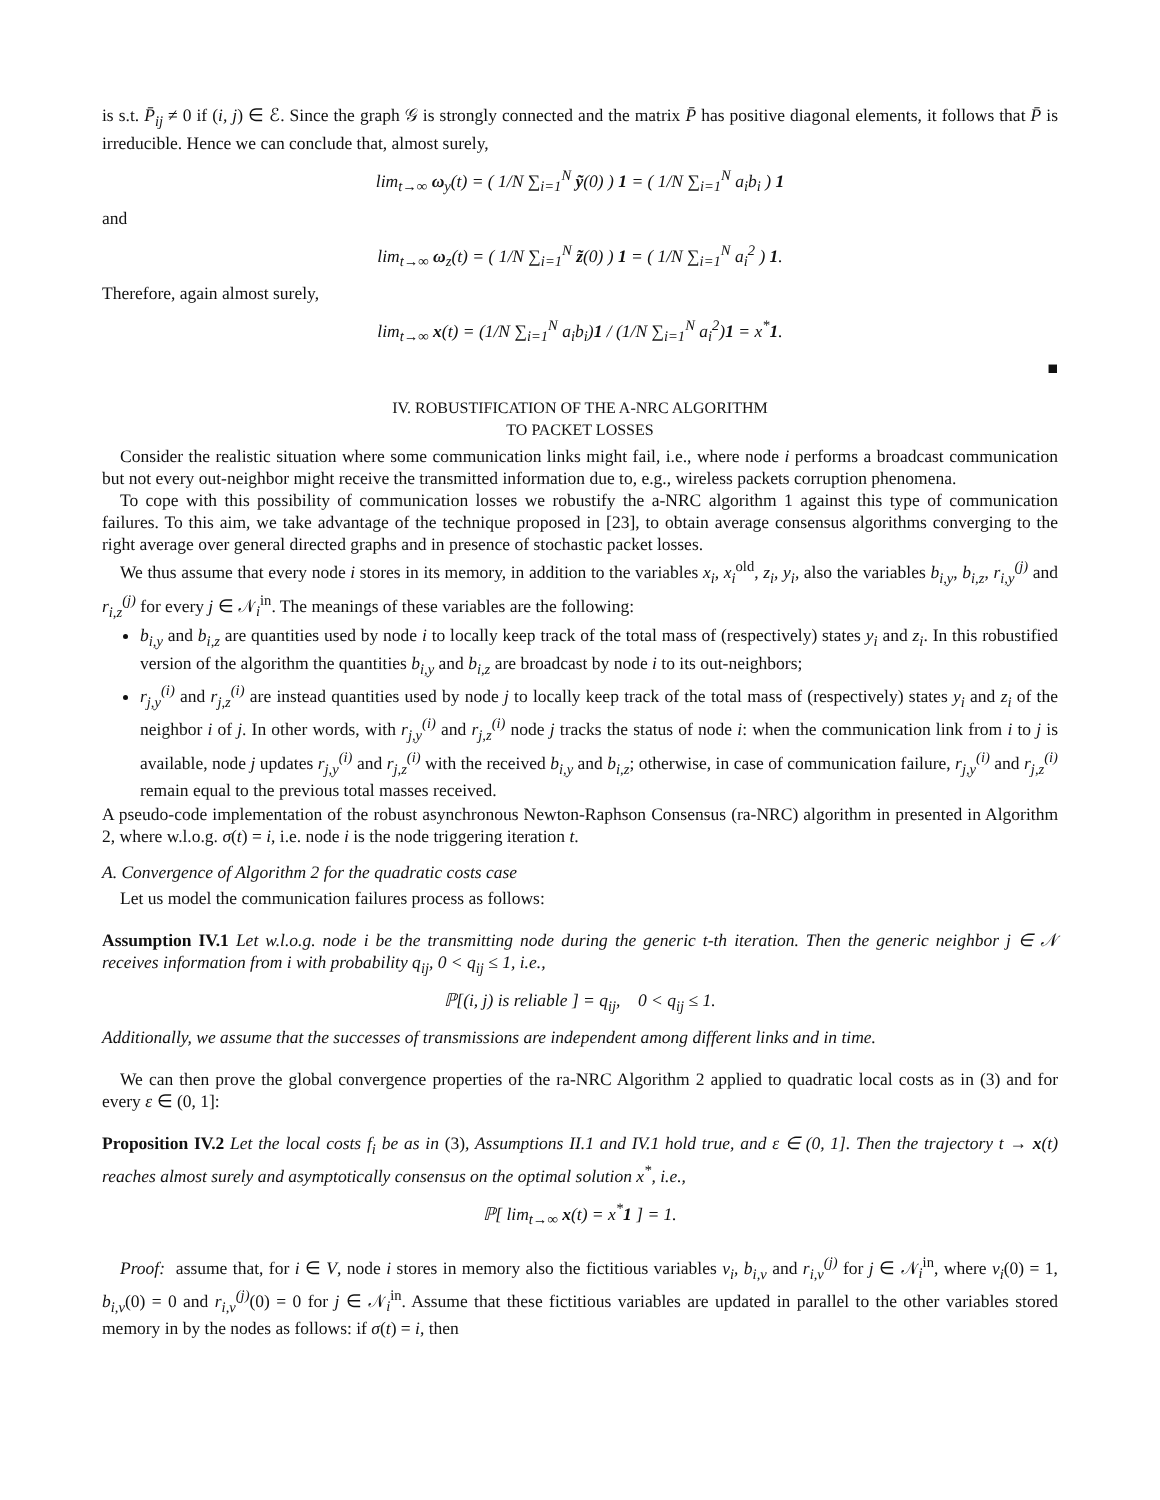is s.t. P̄<sub>ij</sub> ≠ 0 if (i, j) ∈ ℰ. Since the graph 𝒢 is strongly connected and the matrix P̄ has positive diagonal elements, it follows that P̄ is irreducible. Hence we can conclude that, almost surely,
lim<sub>t→∞</sub> ω<sub>y</sub>(t) = ( 1/N ∑<sub>i=1</sub><sup>N</sup> ỹ(0) ) 1 = ( 1/N ∑<sub>i=1</sub><sup>N</sup> a<sub>i</sub>b<sub>i</sub> ) 1
and
lim<sub>t→∞</sub> ω<sub>z</sub>(t) = ( 1/N ∑<sub>i=1</sub><sup>N</sup> z̃(0) ) 1 = ( 1/N ∑<sub>i=1</sub><sup>N</sup> a<sub>i</sub><sup>2</sup> ) 1.
Therefore, again almost surely,
lim<sub>t→∞</sub> x(t) = (1/N ∑<sub>i=1</sub><sup>N</sup> a<sub>i</sub>b<sub>i</sub>)1 / (1/N ∑<sub>i=1</sub><sup>N</sup> a<sub>i</sub><sup>2</sup>)1 = x<sup>*</sup>1.
■
IV. ROBUSTIFICATION OF THE A-NRC ALGORITHM
TO PACKET LOSSES
Consider the realistic situation where some communication links might fail, i.e., where node i performs a broadcast communication but not every out-neighbor might receive the transmitted information due to, e.g., wireless packets corruption phenomena.
To cope with this possibility of communication losses we robustify the a-NRC algorithm 1 against this type of communication failures. To this aim, we take advantage of the technique proposed in [23], to obtain average consensus algorithms converging to the right average over general directed graphs and in presence of stochastic packet losses.
We thus assume that every node i stores in its memory, in addition to the variables x<sub>i</sub>, x<sub>i</sub><sup>old</sup>, z<sub>i</sub>, y<sub>i</sub>, also the variables b<sub>i,y</sub>, b<sub>i,z</sub>, r<sub>i,y</sub><sup>(j)</sup> and r<sub>i,z</sub><sup>(j)</sup> for every j ∈ 𝒩<sub>i</sub><sup>in</sup>. The meanings of these variables are the following:
b<sub>i,y</sub> and b<sub>i,z</sub> are quantities used by node i to locally keep track of the total mass of (respectively) states y<sub>i</sub> and z<sub>i</sub>. In this robustified version of the algorithm the quantities b<sub>i,y</sub> and b<sub>i,z</sub> are broadcast by node i to its out-neighbors;
r<sub>j,y</sub><sup>(i)</sup> and r<sub>j,z</sub><sup>(i)</sup> are instead quantities used by node j to locally keep track of the total mass of (respectively) states y<sub>i</sub> and z<sub>i</sub> of the neighbor i of j. In other words, with r<sub>j,y</sub><sup>(i)</sup> and r<sub>j,z</sub><sup>(i)</sup> node j tracks the status of node i: when the communication link from i to j is available, node j updates r<sub>j,y</sub><sup>(i)</sup> and r<sub>j,z</sub><sup>(i)</sup> with the received b<sub>i,y</sub> and b<sub>i,z</sub>; otherwise, in case of communication failure, r<sub>j,y</sub><sup>(i)</sup> and r<sub>j,z</sub><sup>(i)</sup> remain equal to the previous total masses received.
A pseudo-code implementation of the robust asynchronous Newton-Raphson Consensus (ra-NRC) algorithm in presented in Algorithm 2, where w.l.o.g. σ(t) = i, i.e. node i is the node triggering iteration t.
A. Convergence of Algorithm 2 for the quadratic costs case
Let us model the communication failures process as follows:
Assumption IV.1 Let w.l.o.g. node i be the transmitting node during the generic t-th iteration. Then the generic neighbor j ∈ 𝒩 receives information from i with probability q<sub>ij</sub>, 0 < q<sub>ij</sub> ≤ 1, i.e.,
ℙ[(i, j) is reliable ] = q<sub>ij</sub>, 0 < q<sub>ij</sub> ≤ 1.
Additionally, we assume that the successes of transmissions are independent among different links and in time.
We can then prove the global convergence properties of the ra-NRC Algorithm 2 applied to quadratic local costs as in (3) and for every ε ∈ (0, 1]:
Proposition IV.2 Let the local costs f<sub>i</sub> be as in (3), Assumptions II.1 and IV.1 hold true, and ε ∈ (0, 1]. Then the trajectory t → x(t) reaches almost surely and asymptotically consensus on the optimal solution x<sup>*</sup>, i.e.,
ℙ[ lim<sub>t→∞</sub> x(t) = x<sup>*</sup>1 ] = 1.
Proof: assume that, for i ∈ V, node i stores in memory also the fictitious variables v<sub>i</sub>, b<sub>i,v</sub> and r<sub>i,v</sub><sup>(j)</sup> for j ∈ 𝒩<sub>i</sub><sup>in</sup>, where v<sub>i</sub>(0) = 1, b<sub>i,v</sub>(0) = 0 and r<sub>i,v</sub><sup>(j)</sup>(0) = 0 for j ∈ 𝒩<sub>i</sub><sup>in</sup>. Assume that these fictitious variables are updated in parallel to the other variables stored memory in by the nodes as follows: if σ(t) = i, then